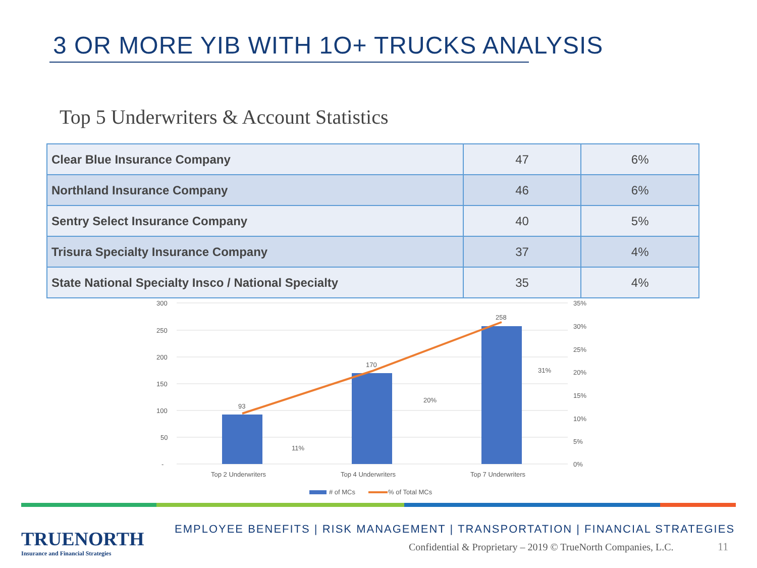3 OR MORE YIB WITH 1O+ TRUCKS ANALYSIS
Top 5 Underwriters & Account Statistics
| Clear Blue Insurance Company | 47 | 6% |
| Northland Insurance Company | 46 | 6% |
| Sentry Select Insurance Company | 40 | 5% |
| Trisura Specialty Insurance Company | 37 | 4% |
| State National Specialty Insco / National Specialty | 35 | 4% |
300
250
200
150
100
50
-
35%
30%
25%
20%
15%
10%
5%
0%
93
170
258
11%
20%
31%
Top 2 Underwriters
Top 4 Underwriters
Top 7 Underwriters
# of MCs
% of Total MCs
TRUENORTH
Insurance and Financial Strategies
EMPLOYEE BENEFITS | RISK MANAGEMENT | TRANSPORTATION | FINANCIAL STRATEGIES
Confidential & Proprietary – 2019 © TrueNorth Companies, L.C.
11